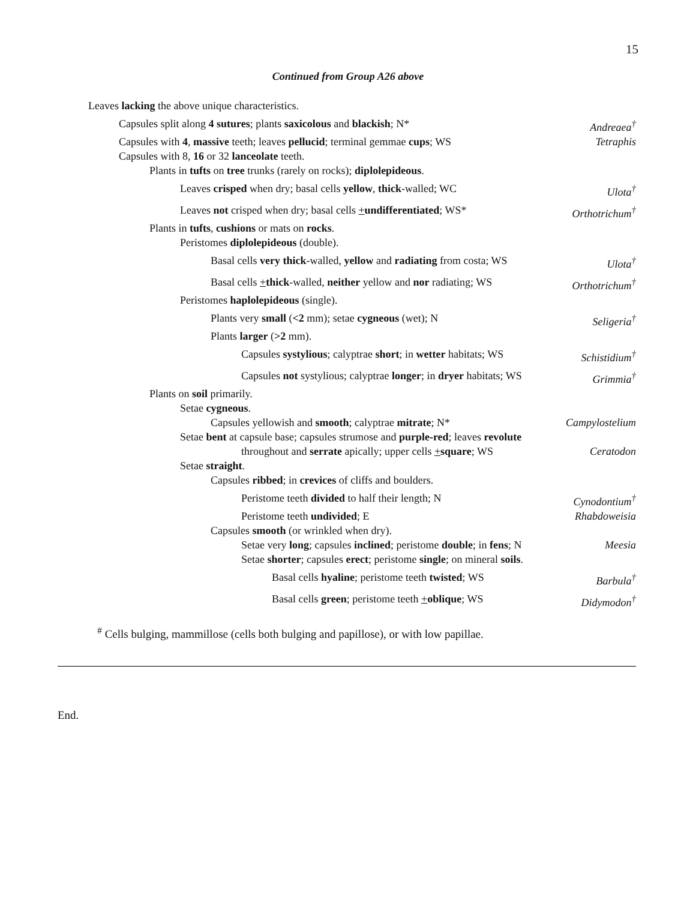15
Continued from Group A26 above
Leaves lacking the above unique characteristics.
Capsules split along 4 sutures; plants saxicolous and blackish; N* Andreaea<sup>†</sup>
Capsules with 4, massive teeth; leaves pellucid; terminal gemmae cups; WS Tetraphis
Capsules with 8, 16 or 32 lanceolate teeth.
Plants in tufts on tree trunks (rarely on rocks); diplolepideous.
Leaves crisped when dry; basal cells yellow, thick-walled; WC Ulota<sup>†</sup>
Leaves not crisped when dry; basal cells +undifferentiated; WS* Orthotrichum<sup>†</sup>
Plants in tufts, cushions or mats on rocks.
Peristomes diplolepideous (double).
Basal cells very thick-walled, yellow and radiating from costa; WS Ulota<sup>†</sup>
Basal cells +thick-walled, neither yellow and nor radiating; WS Orthotrichum<sup>†</sup>
Peristomes haplolepideous (single).
Plants very small (<2 mm); setae cygneous (wet); N Seligeria<sup>†</sup>
Plants larger (>2 mm).
Capsules systylious; calyptrae short; in wetter habitats; WS Schistidium<sup>†</sup>
Capsules not systylious; calyptrae longer; in dryer habitats; WS Grimmia<sup>†</sup>
Plants on soil primarily.
Setae cygneous.
Capsules yellowish and smooth; calyptrae mitrate; N* Campylostelium
Setae bent at capsule base; capsules strumose and purple-red; leaves revolute
throughout and serrate apically; upper cells +square; WS Ceratodon
Setae straight.
Capsules ribbed; in crevices of cliffs and boulders.
Peristome teeth divided to half their length; N Cynodontium<sup>†</sup>
Peristome teeth undivided; E Rhabdoweisia
Capsules smooth (or wrinkled when dry).
Setae very long; capsules inclined; peristome double; in fens; N Meesia
Setae shorter; capsules erect; peristome single; on mineral soils.
Basal cells hyaline; peristome teeth twisted; WS Barbula<sup>†</sup>
Basal cells green; peristome teeth +oblique; WS Didymodon<sup>†</sup>
<sup>#</sup> Cells bulging, mammillose (cells both bulging and papillose), or with low papillae.
End.